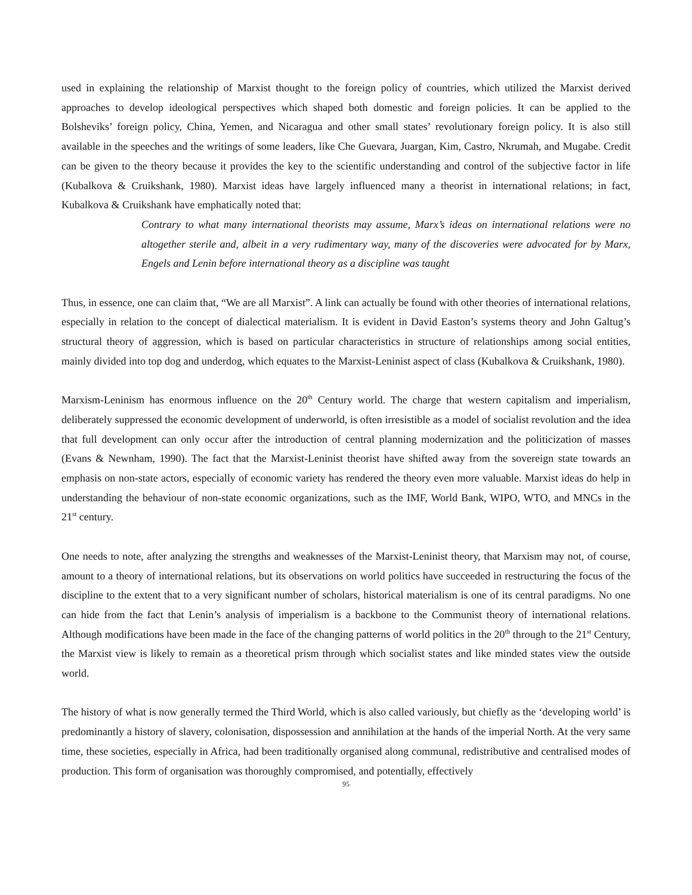used in explaining the relationship of Marxist thought to the foreign policy of countries, which utilized the Marxist derived approaches to develop ideological perspectives which shaped both domestic and foreign policies. It can be applied to the Bolsheviks’ foreign policy, China, Yemen, and Nicaragua and other small states’ revolutionary foreign policy. It is also still available in the speeches and the writings of some leaders, like Che Guevara, Juargan, Kim, Castro, Nkrumah, and Mugabe. Credit can be given to the theory because it provides the key to the scientific understanding and control of the subjective factor in life (Kubalkova & Cruikshank, 1980). Marxist ideas have largely influenced many a theorist in international relations; in fact, Kubalkova & Cruikshank have emphatically noted that:
Contrary to what many international theorists may assume, Marx’s ideas on international relations were no altogether sterile and, albeit in a very rudimentary way, many of the discoveries were advocated for by Marx, Engels and Lenin before international theory as a discipline was taught
Thus, in essence, one can claim that, “We are all Marxist”. A link can actually be found with other theories of international relations, especially in relation to the concept of dialectical materialism. It is evident in David Easton’s systems theory and John Galtug’s structural theory of aggression, which is based on particular characteristics in structure of relationships among social entities, mainly divided into top dog and underdog, which equates to the Marxist-Leninist aspect of class (Kubalkova & Cruikshank, 1980).
Marxism-Leninism has enormous influence on the 20<sup>th</sup> Century world. The charge that western capitalism and imperialism, deliberately suppressed the economic development of underworld, is often irresistible as a model of socialist revolution and the idea that full development can only occur after the introduction of central planning modernization and the politicization of masses (Evans & Newnham, 1990). The fact that the Marxist-Leninist theorist have shifted away from the sovereign state towards an emphasis on non-state actors, especially of economic variety has rendered the theory even more valuable. Marxist ideas do help in understanding the behaviour of non-state economic organizations, such as the IMF, World Bank, WIPO, WTO, and MNCs in the 21<sup>st</sup> century.
One needs to note, after analyzing the strengths and weaknesses of the Marxist-Leninist theory, that Marxism may not, of course, amount to a theory of international relations, but its observations on world politics have succeeded in restructuring the focus of the discipline to the extent that to a very significant number of scholars, historical materialism is one of its central paradigms. No one can hide from the fact that Lenin’s analysis of imperialism is a backbone to the Communist theory of international relations. Although modifications have been made in the face of the changing patterns of world politics in the 20<sup>th</sup> through to the 21<sup>st</sup> Century, the Marxist view is likely to remain as a theoretical prism through which socialist states and like minded states view the outside world.
The history of what is now generally termed the Third World, which is also called variously, but chiefly as the ‘developing world’ is predominantly a history of slavery, colonisation, dispossession and annihilation at the hands of the imperial North. At the very same time, these societies, especially in Africa, had been traditionally organised along communal, redistributive and centralised modes of production. This form of organisation was thoroughly compromised, and potentially, effectively
95